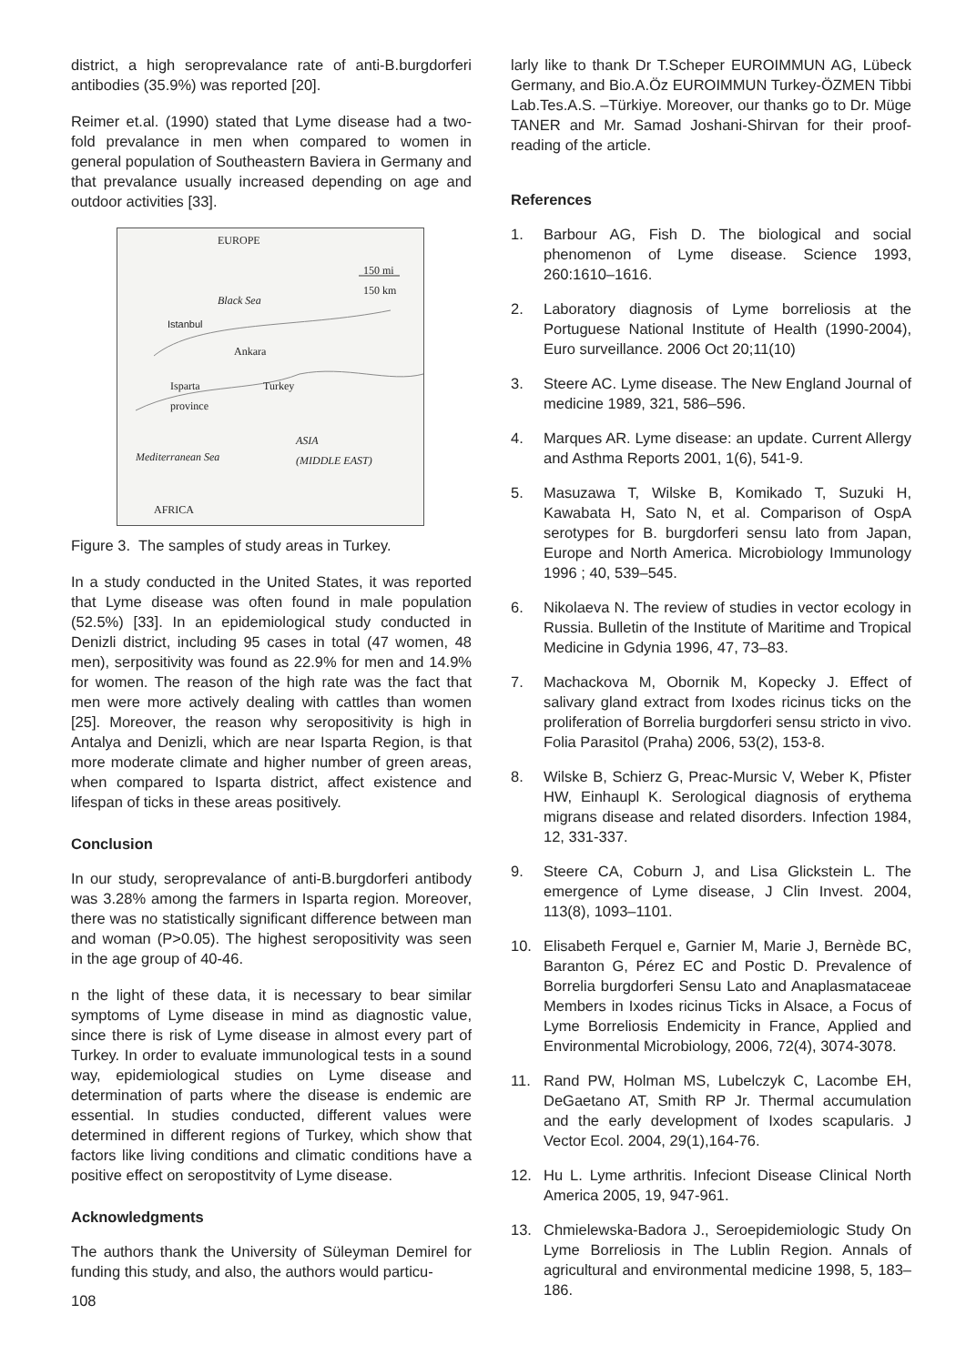district, a high seroprevalance rate of anti-B.burgdorferi antibodies (35.9%) was reported [20].
Reimer et.al. (1990) stated that Lyme disease had a two-fold prevalance in men when compared to women in general population of Southeastern Baviera in Germany and that prevalance usually increased depending on age and outdoor activities [33].
EUROPE
150 mi
150 km
Black Sea
Istanbul
Ankara
Isparta
province
Turkey
ASIA
(MIDDLE EAST)
Mediterranean Sea
AFRICA
Figure 3. The samples of study areas in Turkey.
In a study conducted in the United States, it was reported that Lyme disease was often found in male population (52.5%) [33]. In an epidemiological study conducted in Denizli district, including 95 cases in total (47 women, 48 men), serpositivity was found as 22.9% for men and 14.9% for women. The reason of the high rate was the fact that men were more actively dealing with cattles than women [25]. Moreover, the reason why seropositivity is high in Antalya and Denizli, which are near Isparta Region, is that more moderate climate and higher number of green areas, when compared to Isparta district, affect existence and lifespan of ticks in these areas positively.
Conclusion
In our study, seroprevalance of anti-B.burgdorferi antibody was 3.28% among the farmers in Isparta region. Moreover, there was no statistically significant difference between man and woman (P>0.05). The highest seropositivity was seen in the age group of 40-46.
n the light of these data, it is necessary to bear similar symptoms of Lyme disease in mind as diagnostic value, since there is risk of Lyme disease in almost every part of Turkey. In order to evaluate immunological tests in a sound way, epidemiological studies on Lyme disease and determination of parts where the disease is endemic are essential. In studies conducted, different values were determined in different regions of Turkey, which show that factors like living conditions and climatic conditions have a positive effect on seropostitvity of Lyme disease.
Acknowledgments
The authors thank the University of Süleyman Demirel for funding this study, and also, the authors would particu-
108
larly like to thank Dr T.Scheper EUROIMMUN AG, Lübeck Germany, and Bio.A.Öz EUROIMMUN Turkey-ÖZMEN Tibbi Lab.Tes.A.S. –Türkiye. Moreover, our thanks go to Dr. Müge TANER and Mr. Samad Joshani-Shirvan for their proof-reading of the article.
References
1. Barbour AG, Fish D. The biological and social phenomenon of Lyme disease. Science 1993, 260:1610–1616.
2. Laboratory diagnosis of Lyme borreliosis at the Portuguese National Institute of Health (1990-2004), Euro surveillance. 2006 Oct 20;11(10)
3. Steere AC. Lyme disease. The New England Journal of medicine 1989, 321, 586–596.
4. Marques AR. Lyme disease: an update. Current Allergy and Asthma Reports 2001, 1(6), 541-9.
5. Masuzawa T, Wilske B, Komikado T, Suzuki H, Kawabata H, Sato N, et al. Comparison of OspA serotypes for B. burgdorferi sensu lato from Japan, Europe and North America. Microbiology Immunology 1996 ; 40, 539–545.
6. Nikolaeva N. The review of studies in vector ecology in Russia. Bulletin of the Institute of Maritime and Tropical Medicine in Gdynia 1996, 47, 73–83.
7. Machackova M, Obornik M, Kopecky J. Effect of salivary gland extract from Ixodes ricinus ticks on the proliferation of Borrelia burgdorferi sensu stricto in vivo. Folia Parasitol (Praha) 2006, 53(2), 153-8.
8. Wilske B, Schierz G, Preac-Mursic V, Weber K, Pfister HW, Einhaupl K. Serological diagnosis of erythema migrans disease and related disorders. Infection 1984, 12, 331-337.
9. Steere CA, Coburn J, and Lisa Glickstein L. The emergence of Lyme disease, J Clin Invest. 2004, 113(8), 1093–1101.
10. Elisabeth Ferquel e, Garnier M, Marie J, Bernède BC, Baranton G, Pérez EC and Postic D. Prevalence of Borrelia burgdorferi Sensu Lato and Anaplasmataceae Members in Ixodes ricinus Ticks in Alsace, a Focus of Lyme Borreliosis Endemicity in France, Applied and Environmental Microbiology, 2006, 72(4), 3074-3078.
11. Rand PW, Holman MS, Lubelczyk C, Lacombe EH, DeGaetano AT, Smith RP Jr. Thermal accumulation and the early development of Ixodes scapularis. J Vector Ecol. 2004, 29(1),164-76.
12. Hu L. Lyme arthritis. Infeciont Disease Clinical North America 2005, 19, 947-961.
13. Chmielewska-Badora J., Seroepidemiologic Study On Lyme Borreliosis in The Lublin Region. Annals of agricultural and environmental medicine 1998, 5, 183–186.